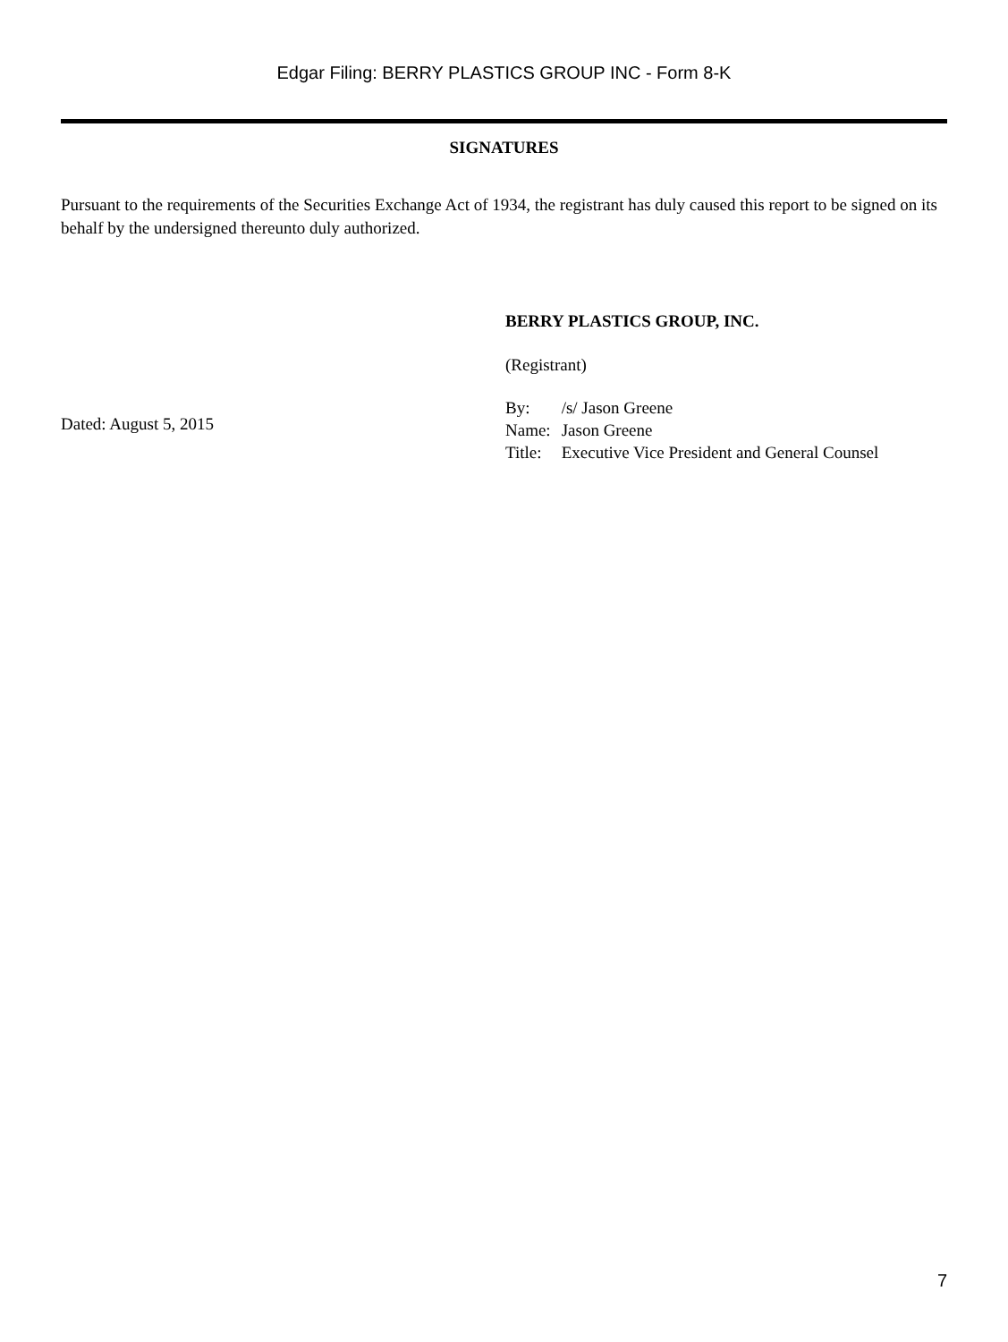Edgar Filing: BERRY PLASTICS GROUP INC - Form 8-K
SIGNATURES
Pursuant to the requirements of the Securities Exchange Act of 1934, the registrant has duly caused this report to be signed on its behalf by the undersigned thereunto duly authorized.
Dated: August 5, 2015
BERRY PLASTICS GROUP, INC.
(Registrant)
| By: | /s/ Jason Greene |
| Name: | Jason Greene |
| Title: | Executive Vice President and General Counsel |
7